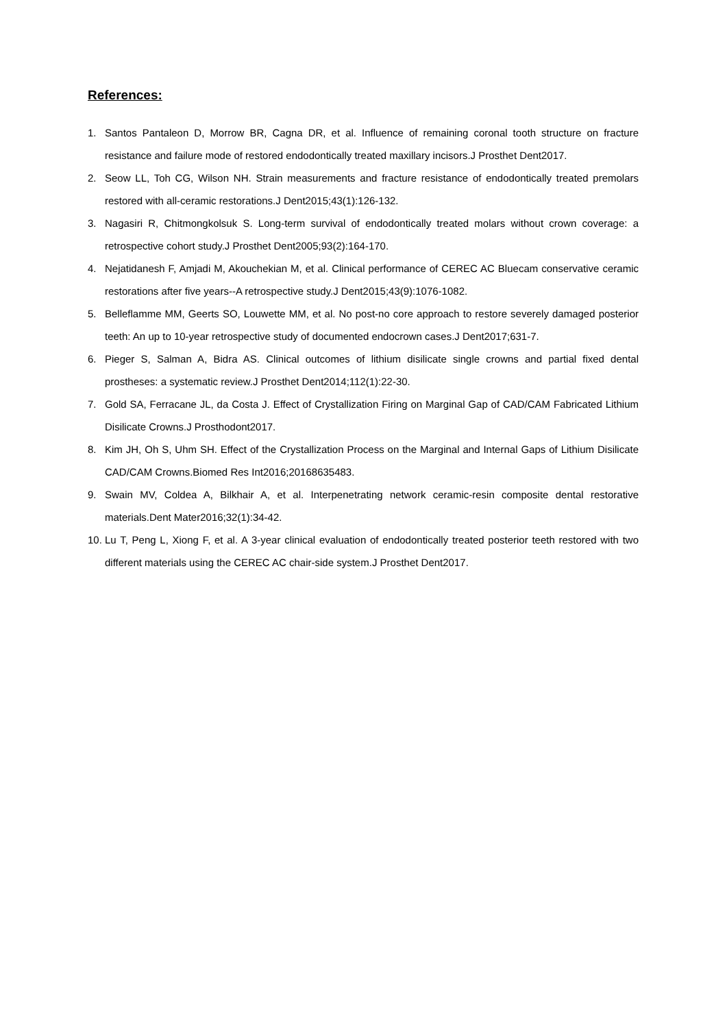References:
1. Santos Pantaleon D, Morrow BR, Cagna DR, et al. Influence of remaining coronal tooth structure on fracture resistance and failure mode of restored endodontically treated maxillary incisors.J Prosthet Dent2017.
2. Seow LL, Toh CG, Wilson NH. Strain measurements and fracture resistance of endodontically treated premolars restored with all-ceramic restorations.J Dent2015;43(1):126-132.
3. Nagasiri R, Chitmongkolsuk S. Long-term survival of endodontically treated molars without crown coverage: a retrospective cohort study.J Prosthet Dent2005;93(2):164-170.
4. Nejatidanesh F, Amjadi M, Akouchekian M, et al. Clinical performance of CEREC AC Bluecam conservative ceramic restorations after five years--A retrospective study.J Dent2015;43(9):1076-1082.
5. Belleflamme MM, Geerts SO, Louwette MM, et al. No post-no core approach to restore severely damaged posterior teeth: An up to 10-year retrospective study of documented endocrown cases.J Dent2017;631-7.
6. Pieger S, Salman A, Bidra AS. Clinical outcomes of lithium disilicate single crowns and partial fixed dental prostheses: a systematic review.J Prosthet Dent2014;112(1):22-30.
7. Gold SA, Ferracane JL, da Costa J. Effect of Crystallization Firing on Marginal Gap of CAD/CAM Fabricated Lithium Disilicate Crowns.J Prosthodont2017.
8. Kim JH, Oh S, Uhm SH. Effect of the Crystallization Process on the Marginal and Internal Gaps of Lithium Disilicate CAD/CAM Crowns.Biomed Res Int2016;20168635483.
9. Swain MV, Coldea A, Bilkhair A, et al. Interpenetrating network ceramic-resin composite dental restorative materials.Dent Mater2016;32(1):34-42.
10. Lu T, Peng L, Xiong F, et al. A 3-year clinical evaluation of endodontically treated posterior teeth restored with two different materials using the CEREC AC chair-side system.J Prosthet Dent2017.